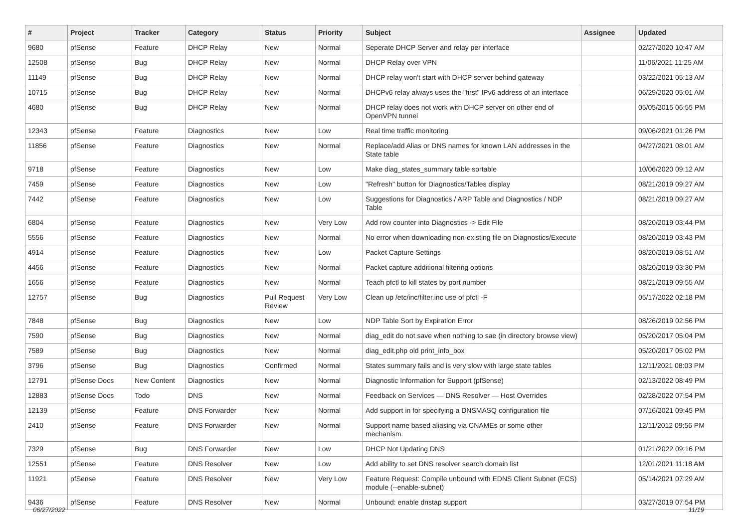| # | Project | Tracker | Category | Status | Priority | Subject | Assignee | Updated |
| --- | --- | --- | --- | --- | --- | --- | --- | --- |
| 9680 | pfSense | Feature | DHCP Relay | New | Normal | Seperate DHCP Server and relay per interface | | 02/27/2020 10:47 AM |
| 12508 | pfSense | Bug | DHCP Relay | New | Normal | DHCP Relay over VPN | | 11/06/2021 11:25 AM |
| 11149 | pfSense | Bug | DHCP Relay | New | Normal | DHCP relay won't start with DHCP server behind gateway | | 03/22/2021 05:13 AM |
| 10715 | pfSense | Bug | DHCP Relay | New | Normal | DHCPv6 relay always uses the "first" IPv6 address of an interface | | 06/29/2020 05:01 AM |
| 4680 | pfSense | Bug | DHCP Relay | New | Normal | DHCP relay does not work with DHCP server on other end of OpenVPN tunnel | | 05/05/2015 06:55 PM |
| 12343 | pfSense | Feature | Diagnostics | New | Low | Real time traffic monitoring | | 09/06/2021 01:26 PM |
| 11856 | pfSense | Feature | Diagnostics | New | Normal | Replace/add Alias or DNS names for known LAN addresses in the State table | | 04/27/2021 08:01 AM |
| 9718 | pfSense | Feature | Diagnostics | New | Low | Make diag_states_summary table sortable | | 10/06/2020 09:12 AM |
| 7459 | pfSense | Feature | Diagnostics | New | Low | "Refresh" button for Diagnostics/Tables display | | 08/21/2019 09:27 AM |
| 7442 | pfSense | Feature | Diagnostics | New | Low | Suggestions for Diagnostics / ARP Table and Diagnostics / NDP Table | | 08/21/2019 09:27 AM |
| 6804 | pfSense | Feature | Diagnostics | New | Very Low | Add row counter into Diagnostics -> Edit File | | 08/20/2019 03:44 PM |
| 5556 | pfSense | Feature | Diagnostics | New | Normal | No error when downloading non-existing file on Diagnostics/Execute | | 08/20/2019 03:43 PM |
| 4914 | pfSense | Feature | Diagnostics | New | Low | Packet Capture Settings | | 08/20/2019 08:51 AM |
| 4456 | pfSense | Feature | Diagnostics | New | Normal | Packet capture additional filtering options | | 08/20/2019 03:30 PM |
| 1656 | pfSense | Feature | Diagnostics | New | Normal | Teach pfctl to kill states by port number | | 08/21/2019 09:55 AM |
| 12757 | pfSense | Bug | Diagnostics | Pull Request Review | Very Low | Clean up /etc/inc/filter.inc use of pfctl -F | | 05/17/2022 02:18 PM |
| 7848 | pfSense | Bug | Diagnostics | New | Low | NDP Table Sort by Expiration Error | | 08/26/2019 02:56 PM |
| 7590 | pfSense | Bug | Diagnostics | New | Normal | diag_edit do not save when nothing to sae (in directory browse view) | | 05/20/2017 05:04 PM |
| 7589 | pfSense | Bug | Diagnostics | New | Normal | diag_edit.php old print_info_box | | 05/20/2017 05:02 PM |
| 3796 | pfSense | Bug | Diagnostics | Confirmed | Normal | States summary fails and is very slow with large state tables | | 12/11/2021 08:03 PM |
| 12791 | pfSense Docs | New Content | Diagnostics | New | Normal | Diagnostic Information for Support (pfSense) | | 02/13/2022 08:49 PM |
| 12883 | pfSense Docs | Todo | DNS | New | Normal | Feedback on Services — DNS Resolver — Host Overrides | | 02/28/2022 07:54 PM |
| 12139 | pfSense | Feature | DNS Forwarder | New | Normal | Add support in for specifying a DNSMASQ configuration file | | 07/16/2021 09:45 PM |
| 2410 | pfSense | Feature | DNS Forwarder | New | Normal | Support name based aliasing via CNAMEs or some other mechanism. | | 12/11/2012 09:56 PM |
| 7329 | pfSense | Bug | DNS Forwarder | New | Low | DHCP Not Updating DNS | | 01/21/2022 09:16 PM |
| 12551 | pfSense | Feature | DNS Resolver | New | Low | Add ability to set DNS resolver search domain list | | 12/01/2021 11:18 AM |
| 11921 | pfSense | Feature | DNS Resolver | New | Very Low | Feature Request: Compile unbound with EDNS Client Subnet (ECS) module (--enable-subnet) | | 05/14/2021 07:29 AM |
| 9436 | pfSense | Feature | DNS Resolver | New | Normal | Unbound: enable dnstap support | | 03/27/2019 07:54 PM |
06/27/2022 11/19